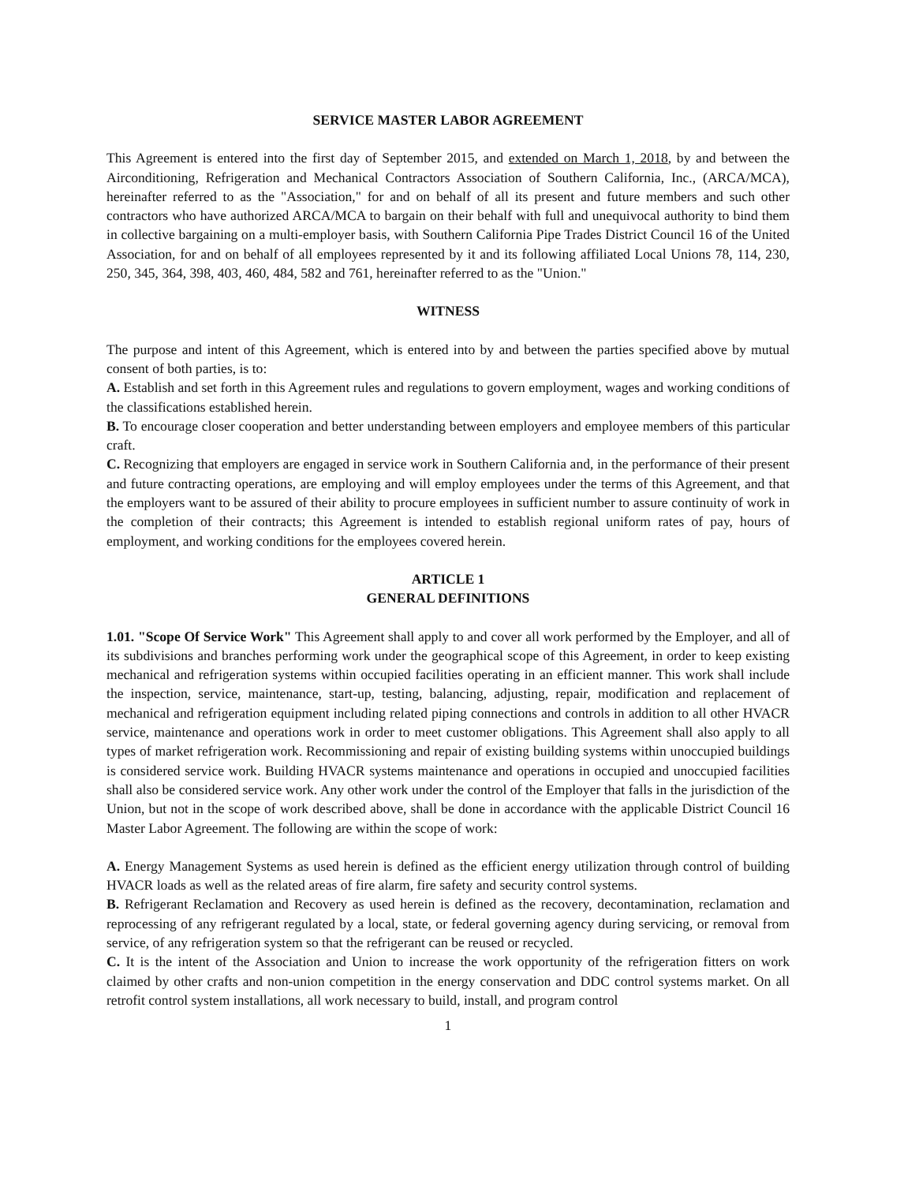SERVICE MASTER LABOR AGREEMENT
This Agreement is entered into the first day of September 2015, and extended on March 1, 2018, by and between the Airconditioning, Refrigeration and Mechanical Contractors Association of Southern California, Inc., (ARCA/MCA), hereinafter referred to as the "Association," for and on behalf of all its present and future members and such other contractors who have authorized ARCA/MCA to bargain on their behalf with full and unequivocal authority to bind them in collective bargaining on a multi-employer basis, with Southern California Pipe Trades District Council 16 of the United Association, for and on behalf of all employees represented by it and its following affiliated Local Unions 78, 114, 230, 250, 345, 364, 398, 403, 460, 484, 582 and 761, hereinafter referred to as the "Union."
WITNESS
The purpose and intent of this Agreement, which is entered into by and between the parties specified above by mutual consent of both parties, is to:
A. Establish and set forth in this Agreement rules and regulations to govern employment, wages and working conditions of the classifications established herein.
B. To encourage closer cooperation and better understanding between employers and employee members of this particular craft.
C. Recognizing that employers are engaged in service work in Southern California and, in the performance of their present and future contracting operations, are employing and will employ employees under the terms of this Agreement, and that the employers want to be assured of their ability to procure employees in sufficient number to assure continuity of work in the completion of their contracts; this Agreement is intended to establish regional uniform rates of pay, hours of employment, and working conditions for the employees covered herein.
ARTICLE 1
GENERAL DEFINITIONS
1.01. "Scope Of Service Work" This Agreement shall apply to and cover all work performed by the Employer, and all of its subdivisions and branches performing work under the geographical scope of this Agreement, in order to keep existing mechanical and refrigeration systems within occupied facilities operating in an efficient manner. This work shall include the inspection, service, maintenance, start-up, testing, balancing, adjusting, repair, modification and replacement of mechanical and refrigeration equipment including related piping connections and controls in addition to all other HVACR service, maintenance and operations work in order to meet customer obligations. This Agreement shall also apply to all types of market refrigeration work. Recommissioning and repair of existing building systems within unoccupied buildings is considered service work. Building HVACR systems maintenance and operations in occupied and unoccupied facilities shall also be considered service work. Any other work under the control of the Employer that falls in the jurisdiction of the Union, but not in the scope of work described above, shall be done in accordance with the applicable District Council 16 Master Labor Agreement. The following are within the scope of work:
A. Energy Management Systems as used herein is defined as the efficient energy utilization through control of building HVACR loads as well as the related areas of fire alarm, fire safety and security control systems.
B. Refrigerant Reclamation and Recovery as used herein is defined as the recovery, decontamination, reclamation and reprocessing of any refrigerant regulated by a local, state, or federal governing agency during servicing, or removal from service, of any refrigeration system so that the refrigerant can be reused or recycled.
C. It is the intent of the Association and Union to increase the work opportunity of the refrigeration fitters on work claimed by other crafts and non-union competition in the energy conservation and DDC control systems market. On all retrofit control system installations, all work necessary to build, install, and program control
1